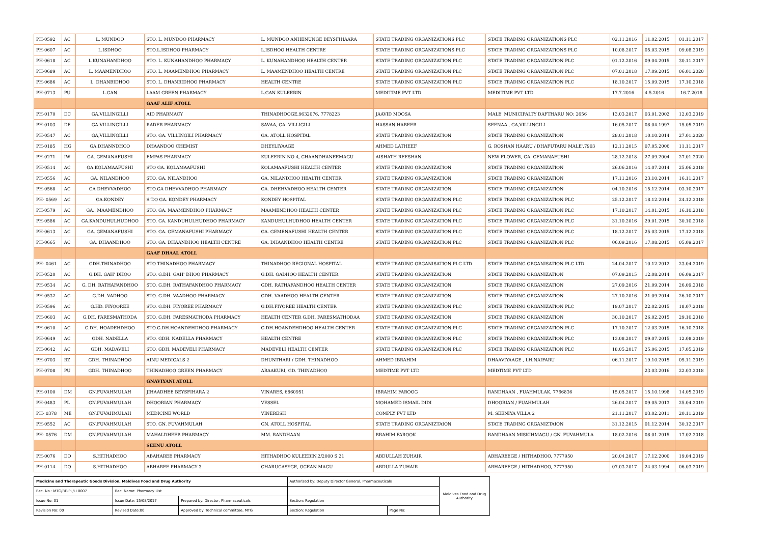| PH-0592 | AC | L. MUNDOO | STO. L. MUNDOO PHARMACY | L. MUNDOO ANHENUNGE BEYSFIHAARA | STATE TRADING ORGANIZATIONS PLC | STATE TRADING ORGANIZATIONS PLC | 02.11.2016 | 11.02.2015 | 01.11.2017 |
| PH-0607 | AC | L.ISDHOO | STO.L.ISDHOO PHARMACY | L.ISDHOO HEALTH CENTRE | STATE TRADING ORGANIZATIONS PLC | STATE TRADING ORGANIZATIONS PLC | 10.08.2017 | 05.03.2015 | 09.08.2019 |
| PH-0618 | AC | L.KUNAHANDHOO | STO. L. KUNAHANDHOO PHARMACY | L. KUNAHANDHOO HEALTH CENTER | STATE TRADING ORGANIZATION PLC | STATE TRADING ORGANIZATION PLC | 01.12.2016 | 09.04.2015 | 30.11.2017 |
| PH-0689 | AC | L. MAAMENDHOO | STO. L. MAAMENDHOO PHARMACY | L. MAAMENDHOO HEALTH CENTRE | STATE TRADING ORGANIZATION PLC | STATE TRADING ORGANIZATION PLC | 07.01.2018 | 17.09.2015 | 06.01.2020 |
| PH-0686 | AC | L. DHANBIDHOO | STO. L. DHANBIDHOO PHARMACY | HEALTH CENTRE | STATE TRADING ORGANIZATION PLC | STATE TRADING ORGANIZATION PLC | 18.10.2017 | 15.09.2015 | 17.10.2018 |
| PH-0713 | PU | L.GAN | LAAM GREEN PHARMACY | L.GAN KULEEBIN | MEDITIME PVT LTD | MEDITIME PVT LTD | 17.7.2016 | 4.5.2016 | 16.7.2018 |
| | | | GAAF ALIF ATOLL | | | | | | |
| PH-0170 | DC | GA,VILLINGILLI | AID PHARMACY | THINADHOOGE,9632076, 7778223 | JAAVID MOOSA | MALE' MUNICIPALTY DAFTHARU NO: 2656 | 13.03.2017 | 03.01.2002 | 12.03.2019 |
| PH-0103 | DE | GA.VILLINGILLI | RADER PHARMACY | SAVAA, GA. VILLIGILI | HASSAN HABEEB | SEENAA , GA,VILLINGILI | 16.05.2017 | 08.04.1997 | 15.05.2019 |
| PH-0547 | AC | GA,VILLINGILLI | STO. GA. VILLINGILI PHARMACY | GA. ATOLL HOSPITAL | STATE TRADING ORGANIZATION | STATE TRADING ORGANIZATION | 28.01.2018 | 10.10.2014 | 27.01.2020 |
| PH-0185 | HG | GA.DHANNDHOO | DHAANDOO CHEMIST | DHEYLIYAAGE | AHMED LATHEEF | G. ROSHAN HAARU / DHAFUTARU MALE',7903 | 12.11.2015 | 07.05.2006 | 11.11.2017 |
| PH-0271 | IW | GA. GEMANAFUSHI | EMPAS PHARMACY | KULEEBIN NO 4, CHAANDHANEEMAGU | AISHATH REESHAN | NEW FLOWER, GA. GEMANAFUSHI | 28.12.2018 | 27.09.2004 | 27.01.2020 |
| PH-0514 | AC | GA.KOLAMAAFUSHI | STO GA. KOLAMAAFUSHI | KOLAMAAFUSHI HEALTH CENTER | STATE TRADING ORGANIZATION | STATE TRADING ORGANIZATION | 26.06.2016 | 14.07.2014 | 25.06.2018 |
| PH-0556 | AC | GA. NILANDHOO | STO. GA. NILANDHOO | GA. NILANDHOO HEALTH CENTER | STATE TRADING ORGANIZATION | STATE TRADING ORGANIZATION | 17.11.2016 | 23.10.2014 | 16.11.2017 |
| PH-0568 | AC | GA DHEVVADHOO | STO.GA DHEVVADHOO PHARMACY | GA. DHEHVADHOO HEALTH CENTER | STATE TRADING ORGANIZATION | STATE TRADING ORGANIZATION | 04.10.2016 | 15.12.2014 | 03.10.2017 |
| PH- 0569 | AC | GA.KONDEY | S.T.O GA. KONDEY PHARMACY | KONDEY HOSPITAL | STATE TRADING ORGANIZATION PLC | STATE TRADING ORGANIZATION PLC | 25.12.2017 | 18.12.2014 | 24.12.2018 |
| PH-0579 | AC | GA.. MAAMENDHOO | STO. GA. MAAMENDHOO PHARMACY | MAAMENDHOO HEALTH CENTER | STATE TRADING ORGANIZATION PLC | STATE TRADING ORGANIZATION PLC | 17.10.2017 | 14.01.2015 | 16.10.2018 |
| PH-0586 | AC | GA.KANDUHULHUDHOO | STO. GA. KANDUHULHUDHOO PHARMACY | KANDUHULHUDHOO HEALTH CENTER | STATE TRADING ORGANIZATION PLC | STATE TRADING ORGANIZATION PLC | 31.10.2016 | 29.01.2015 | 30.10.2018 |
| PH-0613 | AC | GA. GEMANAFUSHI | STO. GA. GEMANAFUSHI PHARMACY | GA. GEMENAFUSHI HEALTH CENTER | STATE TRADING ORGANIZATION PLC | STATE TRADING ORGANIZATION PLC | 18.12.2017 | 25.03.2015 | 17.12.2018 |
| PH-0665 | AC | GA. DHAANDHOO | STO. GA. DHAANDHOO HEALTH CENTRE | GA. DHAANDHOO HEALTH CENTRE | STATE TRADING ORGANIZATION PLC | STATE TRADING ORGANIZATION PLC | 06.09.2016 | 17.08.2015 | 05.09.2017 |
| | | | GAAF DHAAL ATOLL | | | | | | |
| PH- 0461 | AC | GDH.THINADHOO | STO THINADHOO PHARMACY | THINADHOO REGIONAL HOSPITAL | STATE TRADING ORGANISATION PLC LTD | STATE TRADING ORGANISATION PLC LTD | 24.04.2017 | 10.12.2012 | 23.04.2019 |
| PH-0520 | AC | G.DH. GAH' DHOO | STO. G.DH. GAH' DHOO PHARMACY | G.DH. GADHOO HEALTH CENTER | STATE TRADING ORGANIZATION | STATE TRADING ORGANIZATION | 07.09.2015 | 12.08.2014 | 06.09.2017 |
| PH-0534 | AC | G. DH. RATHAFANDHOO | STO. G.DH. RATHAFANDHOO PHARMACY | GDH. RATHAFANDHOO HEALTH CENTER | STATE TRADING ORGANIZATION | STATE TRADING ORGANIZATION | 27.09.2016 | 21.09.2014 | 26.09.2018 |
| PH-0532 | AC | G.DH. VADHOO | STO. G.DH. VAADHOO PHARMACY | GDH. VAADHOO HEALTH CENTER | STATE TRADING ORGANIZATION | STATE TRADING ORGANIZATION | 27.10.2016 | 21.09.2014 | 26.10.2017 |
| PH-0596 | AC | G.HD. FIYOOREE | STO. G.DH. FIYOREE PHARMACY | G.DH.FIYOREE HEALTH CENTER | STATE TRADING ORGANIZATION PLC | STATE TRADING ORGANIZATION PLC | 19.07.2017 | 22.02.2015 | 18.07.2018 |
| PH-0603 | AC | G.DH. FARESMATHODA | STO. G.DH. FARESMATHODA PHARMACY | HEALTH CENTER G.DH. FARESMATHODAA | STATE TRADING ORGANIZATION | STATE TRADING ORGANIZATION | 30.10.2017 | 26.02.2015 | 29.10.2018 |
| PH-0610 | AC | G.DH. HOADEHDHOO | STO.G.DH.HOANDEHDHOO PHARMACY | G.DH.HOANDEHDHOO HEALTH CENTER | STATE TRADING ORGANIZATION PLC | STATE TRADING ORGANIZATION PLC | 17.10.2017 | 12.03.2015 | 16.10.2018 |
| PH-0649 | AC | GDH. NADELLA | STO. GDH. NADELLA PHARMACY | HEALTH CENTRE | STATE TRADING ORGANIZATION PLC | STATE TRADING ORGANIZATION PLC | 13.08.2017 | 09.07.2015 | 12.08.2019 |
| PH-0642 | AC | GDH. MADAVELI | STO. GDH. MADEVELI PHARMACY | MADEVELI HEALTH CENTER | STATE TRADING ORGANIZATION PLC | STATE TRADING ORGANIZATION PLC | 18.05.2017 | 25.06.2015 | 17.05.2019 |
| PH-0703 | BZ | GDH. THINADHOO | AINU MEDICALS 2 | DHUNTHARI / GDH. THINADHOO | AHMED IBRAHIM | DHAAVIYAAGE , LH.NAIFARU | 06.11.2017 | 19.10.2015 | 05.11.2019 |
| PH-0708 | PU | GDH. THINADHOO | THINADHOO GREEN PHARMACY | ARAAKURI, GD. THINADHOO | MEDTIME PVT LTD | MEDTIME PVT LTD | | 23.03.2016 | 22.03.2018 |
| | | | GNAVIYANI ATOLL | | | | | | |
| PH-0100 | DM | GN.FUVAHMULAH | JIHAADHEE BEYSFIHARA 2 | VINARES, 6860951 | IBRAHIM FAROOG | RANDHAAN , FUAHMULAK, 7766836 | 15.05.2017 | 15.10.1998 | 14.05.2019 |
| PH-0483 | PL | GN.FUVAHMULAH | DHOORIAN PHARMACY | VESSEL | MOHAMED ISMAIL DIDI | DHOORIAN / FUAHMULAH | 26.04.2017 | 09.05.2013 | 25.04.2019 |
| PH- 0378 | ME | GN.FUVAHMULAH | MEDICINE WORLD | VINERESH | COMPLY PVT LTD | M. SEENIYA VILLA 2 | 21.11.2017 | 03.02.2011 | 20.11.2019 |
| PH-0552 | AC | GN.FUVAHMULAH | STO. GN. FUVAHMULAH | GN. ATOLL HOSPITAL | STATE TRADING ORGANIZTAION | STATE TRADING ORGANIZTAION | 31.12.2015 | 01.12.2014 | 30.12.2017 |
| PH- 0576 | DM | GN.FUVAHMULAH | MAHALDHEEB PHARMACY | MM. RANDHAAN | BRAHIM FAROOK | RANDHAAN MISKIHMAGU / GN. FUVAHMULA | 18.02.2016 | 08.01.2015 | 17.02.2018 |
| | | | SEENU ATOLL | | | | | | |
| PH-0076 | DO | S.HITHADHOO | ABAHAREE PHARMACY | HITHADHOO KULEEBIN,2/2000 S 21 | ABDULLAH ZUHAIR | ABHAREEGE / HITHADHOO, 7777950 | 20.04.2017 | 17.12.2000 | 19.04.2019 |
| PH-0114 | DO | S.HITHADHOO | ABHAREE PHARMACY 3 | CHARUCASYGE, OCEAN MAGU | ABDULLA ZUHAIR | ABHAREEGE / HITHADHOO, 7777950 | 07.03.2017 | 24.03.1994 | 06.03.2019 |
| Medicine and Therapeutic Goods Division, Maldives Food and Drug Authority | | | Authorized by: Deputy Director General, Pharmaceuticals | | Maldives Food and Drug Authority |
| Rec. No.: MTG/RE-PL/LI 0007 | Rec. Name: Pharmacy List | | | | |
| Issue No: 01 | Issue Date: 15/08/2017 | Prepared by: Director, Pharmaceuticals | Section: Regulation | | |
| Revision No: 00 | Revised Date:00 | Approved by: Technical committee, MTG | Section: Regulation | Page No: | |